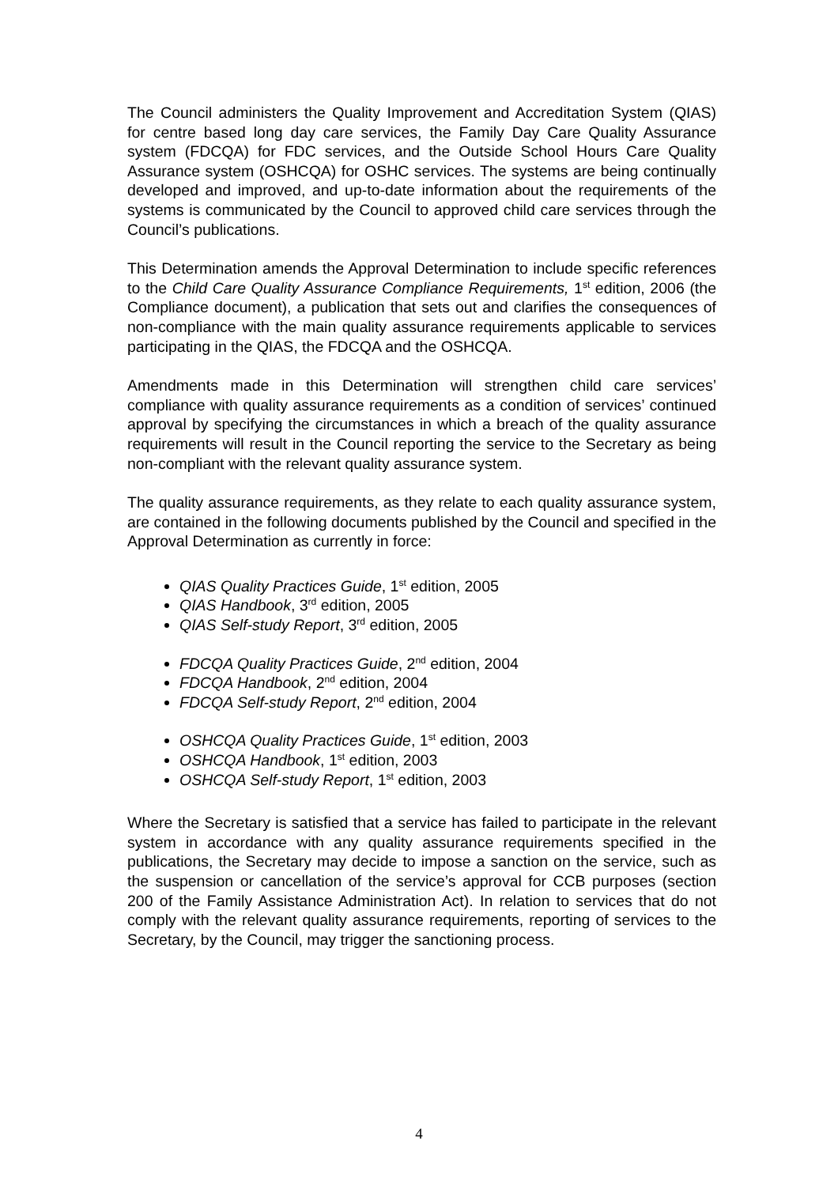The Council administers the Quality Improvement and Accreditation System (QIAS) for centre based long day care services, the Family Day Care Quality Assurance system (FDCQA) for FDC services, and the Outside School Hours Care Quality Assurance system (OSHCQA) for OSHC services. The systems are being continually developed and improved, and up-to-date information about the requirements of the systems is communicated by the Council to approved child care services through the Council’s publications.
This Determination amends the Approval Determination to include specific references to the Child Care Quality Assurance Compliance Requirements, 1<sup>st</sup> edition, 2006 (the Compliance document), a publication that sets out and clarifies the consequences of non-compliance with the main quality assurance requirements applicable to services participating in the QIAS, the FDCQA and the OSHCQA.
Amendments made in this Determination will strengthen child care services’ compliance with quality assurance requirements as a condition of services’ continued approval by specifying the circumstances in which a breach of the quality assurance requirements will result in the Council reporting the service to the Secretary as being non-compliant with the relevant quality assurance system.
The quality assurance requirements, as they relate to each quality assurance system, are contained in the following documents published by the Council and specified in the Approval Determination as currently in force:
QIAS Quality Practices Guide, 1<sup>st</sup> edition, 2005
QIAS Handbook, 3<sup>rd</sup> edition, 2005
QIAS Self-study Report, 3<sup>rd</sup> edition, 2005
FDCQA Quality Practices Guide, 2<sup>nd</sup> edition, 2004
FDCQA Handbook, 2<sup>nd</sup> edition, 2004
FDCQA Self-study Report, 2<sup>nd</sup> edition, 2004
OSHCQA Quality Practices Guide, 1<sup>st</sup> edition, 2003
OSHCQA Handbook, 1<sup>st</sup> edition, 2003
OSHCQA Self-study Report, 1<sup>st</sup> edition, 2003
Where the Secretary is satisfied that a service has failed to participate in the relevant system in accordance with any quality assurance requirements specified in the publications, the Secretary may decide to impose a sanction on the service, such as the suspension or cancellation of the service’s approval for CCB purposes (section 200 of the Family Assistance Administration Act). In relation to services that do not comply with the relevant quality assurance requirements, reporting of services to the Secretary, by the Council, may trigger the sanctioning process.
4